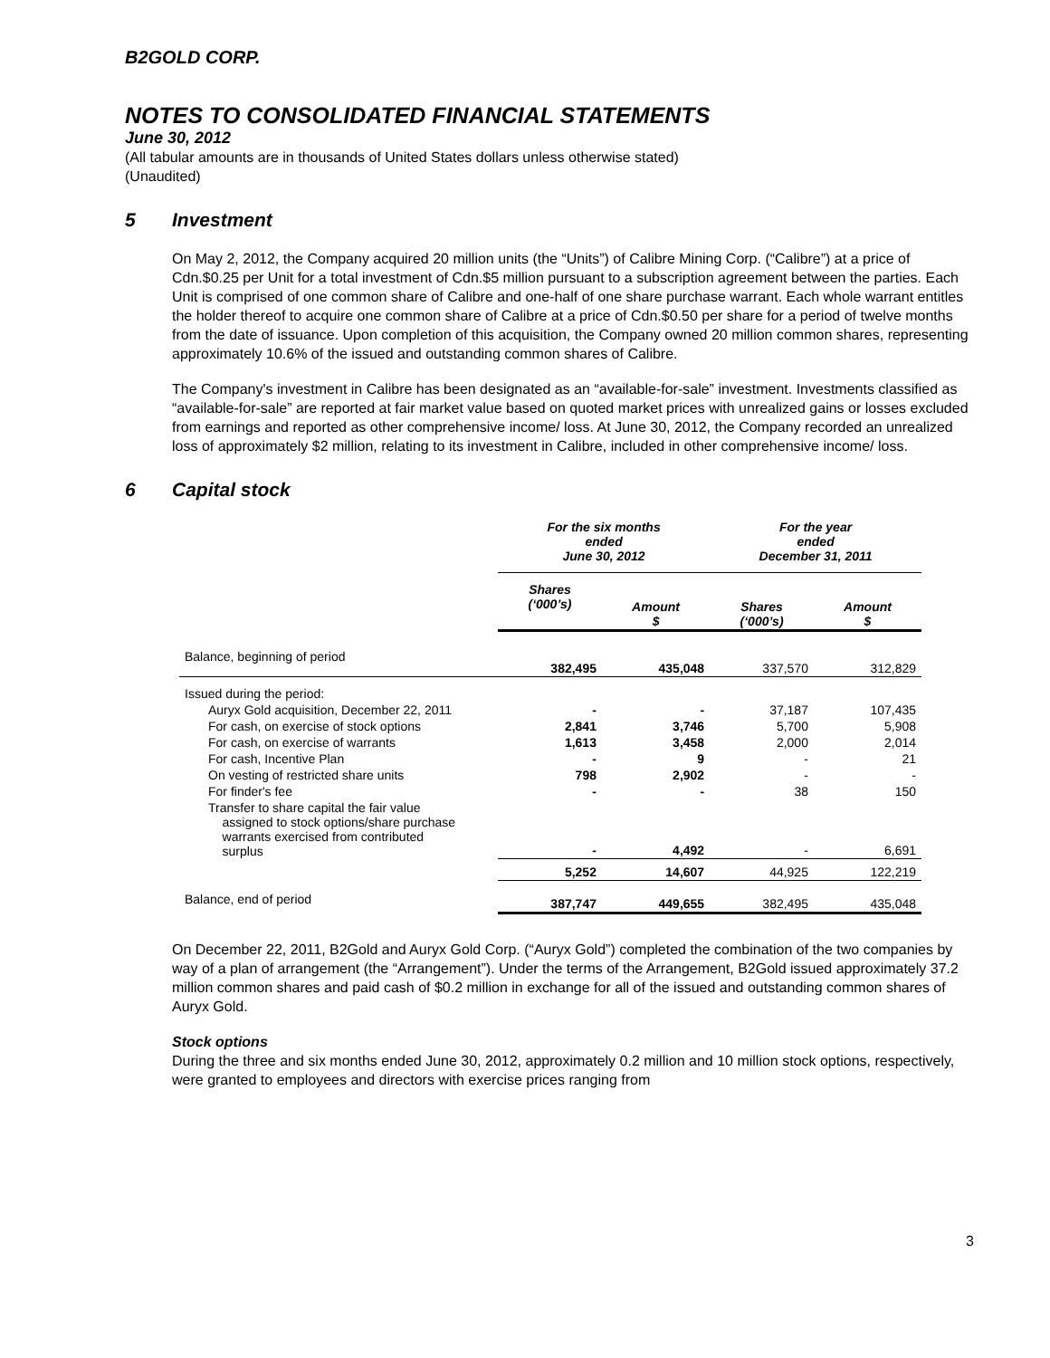B2GOLD CORP.
NOTES TO CONSOLIDATED FINANCIAL STATEMENTS
June 30, 2012
(All tabular amounts are in thousands of United States dollars unless otherwise stated)
(Unaudited)
5 Investment
On May 2, 2012, the Company acquired 20 million units (the “Units”) of Calibre Mining Corp. (“Calibre”) at a price of Cdn.$0.25 per Unit for a total investment of Cdn.$5 million pursuant to a subscription agreement between the parties. Each Unit is comprised of one common share of Calibre and one-half of one share purchase warrant. Each whole warrant entitles the holder thereof to acquire one common share of Calibre at a price of Cdn.$0.50 per share for a period of twelve months from the date of issuance. Upon completion of this acquisition, the Company owned 20 million common shares, representing approximately 10.6% of the issued and outstanding common shares of Calibre.
The Company's investment in Calibre has been designated as an “available-for-sale” investment. Investments classified as “available-for-sale” are reported at fair market value based on quoted market prices with unrealized gains or losses excluded from earnings and reported as other comprehensive income/ loss. At June 30, 2012, the Company recorded an unrealized loss of approximately $2 million, relating to its investment in Calibre, included in other comprehensive income/ loss.
6 Capital stock
| | For the six months ended June 30, 2012 | | For the year ended December 31, 2011 | |
| | Shares (‘000’s) | Amount $ | Shares (‘000’s) | Amount $ |
| Balance, beginning of period | 382,495 | 435,048 | 337,570 | 312,829 |
| Issued during the period: | | | | |
| Auryx Gold acquisition, December 22, 2011 | - | - | 37,187 | 107,435 |
| For cash, on exercise of stock options | 2,841 | 3,746 | 5,700 | 5,908 |
| For cash, on exercise of warrants | 1,613 | 3,458 | 2,000 | 2,014 |
| For cash, Incentive Plan | - | 9 | - | 21 |
| On vesting of restricted share units | 798 | 2,902 | - | - |
| For finder's fee | - | - | 38 | 150 |
| Transfer to share capital the fair value assigned to stock options/share purchase warrants exercised from contributed surplus | - | 4,492 | - | 6,691 |
| | 5,252 | 14,607 | 44,925 | 122,219 |
| Balance, end of period | 387,747 | 449,655 | 382,495 | 435,048 |
On December 22, 2011, B2Gold and Auryx Gold Corp. (“Auryx Gold”) completed the combination of the two companies by way of a plan of arrangement (the “Arrangement”). Under the terms of the Arrangement, B2Gold issued approximately 37.2 million common shares and paid cash of $0.2 million in exchange for all of the issued and outstanding common shares of Auryx Gold.
Stock options
During the three and six months ended June 30, 2012, approximately 0.2 million and 10 million stock options, respectively, were granted to employees and directors with exercise prices ranging from
3